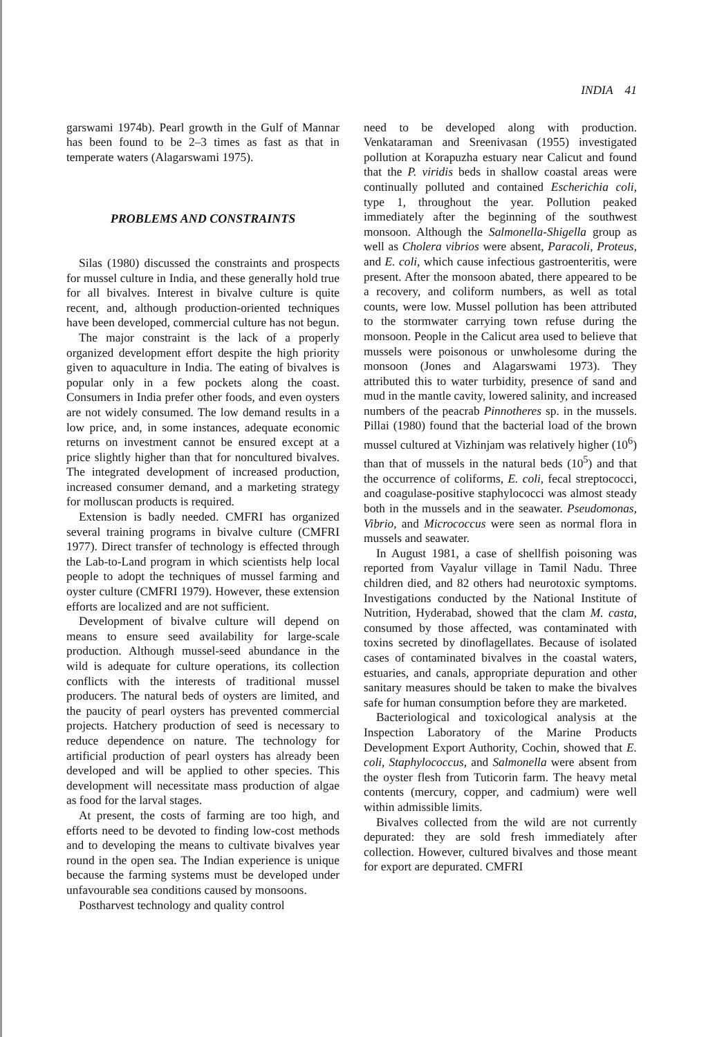INDIA 41
garswami 1974b). Pearl growth in the Gulf of Mannar has been found to be 2–3 times as fast as that in temperate waters (Alagarswami 1975).
PROBLEMS AND CONSTRAINTS
Silas (1980) discussed the constraints and prospects for mussel culture in India, and these generally hold true for all bivalves. Interest in bivalve culture is quite recent, and, although production-oriented techniques have been developed, commercial culture has not begun.
The major constraint is the lack of a properly organized development effort despite the high priority given to aquaculture in India. The eating of bivalves is popular only in a few pockets along the coast. Consumers in India prefer other foods, and even oysters are not widely consumed. The low demand results in a low price, and, in some instances, adequate economic returns on investment cannot be ensured except at a price slightly higher than that for noncultured bivalves. The integrated development of increased production, increased consumer demand, and a marketing strategy for molluscan products is required.
Extension is badly needed. CMFRI has organized several training programs in bivalve culture (CMFRI 1977). Direct transfer of technology is effected through the Lab-to-Land program in which scientists help local people to adopt the techniques of mussel farming and oyster culture (CMFRI 1979). However, these extension efforts are localized and are not sufficient.
Development of bivalve culture will depend on means to ensure seed availability for large-scale production. Although mussel-seed abundance in the wild is adequate for culture operations, its collection conflicts with the interests of traditional mussel producers. The natural beds of oysters are limited, and the paucity of pearl oysters has prevented commercial projects. Hatchery production of seed is necessary to reduce dependence on nature. The technology for artificial production of pearl oysters has already been developed and will be applied to other species. This development will necessitate mass production of algae as food for the larval stages.
At present, the costs of farming are too high, and efforts need to be devoted to finding low-cost methods and to developing the means to cultivate bivalves year round in the open sea. The Indian experience is unique because the farming systems must be developed under unfavourable sea conditions caused by monsoons.
Postharvest technology and quality control
need to be developed along with production. Venkataraman and Sreenivasan (1955) investigated pollution at Korapuzha estuary near Calicut and found that the P. viridis beds in shallow coastal areas were continually polluted and contained Escherichia coli, type 1, throughout the year. Pollution peaked immediately after the beginning of the southwest monsoon. Although the Salmonella-Shigella group as well as Cholera vibrios were absent, Paracoli, Proteus, and E. coli, which cause infectious gastroenteritis, were present. After the monsoon abated, there appeared to be a recovery, and coliform numbers, as well as total counts, were low. Mussel pollution has been attributed to the stormwater carrying town refuse during the monsoon. People in the Calicut area used to believe that mussels were poisonous or unwholesome during the monsoon (Jones and Alagarswami 1973). They attributed this to water turbidity, presence of sand and mud in the mantle cavity, lowered salinity, and increased numbers of the peacrab Pinnotheres sp. in the mussels. Pillai (1980) found that the bacterial load of the brown mussel cultured at Vizhinjam was relatively higher (10<sup>6</sup>) than that of mussels in the natural beds (10<sup>5</sup>) and that the occurrence of coliforms, E. coli, fecal streptococci, and coagulase-positive staphylococci was almost steady both in the mussels and in the seawater. Pseudomonas, Vibrio, and Micrococcus were seen as normal flora in mussels and seawater.
In August 1981, a case of shellfish poisoning was reported from Vayalur village in Tamil Nadu. Three children died, and 82 others had neurotoxic symptoms. Investigations conducted by the National Institute of Nutrition, Hyderabad, showed that the clam M. casta, consumed by those affected, was contaminated with toxins secreted by dinoflagellates. Because of isolated cases of contaminated bivalves in the coastal waters, estuaries, and canals, appropriate depuration and other sanitary measures should be taken to make the bivalves safe for human consumption before they are marketed.
Bacteriological and toxicological analysis at the Inspection Laboratory of the Marine Products Development Export Authority, Cochin, showed that E. coli, Staphylococcus, and Salmonella were absent from the oyster flesh from Tuticorin farm. The heavy metal contents (mercury, copper, and cadmium) were well within admissible limits.
Bivalves collected from the wild are not currently depurated: they are sold fresh immediately after collection. However, cultured bivalves and those meant for export are depurated. CMFRI